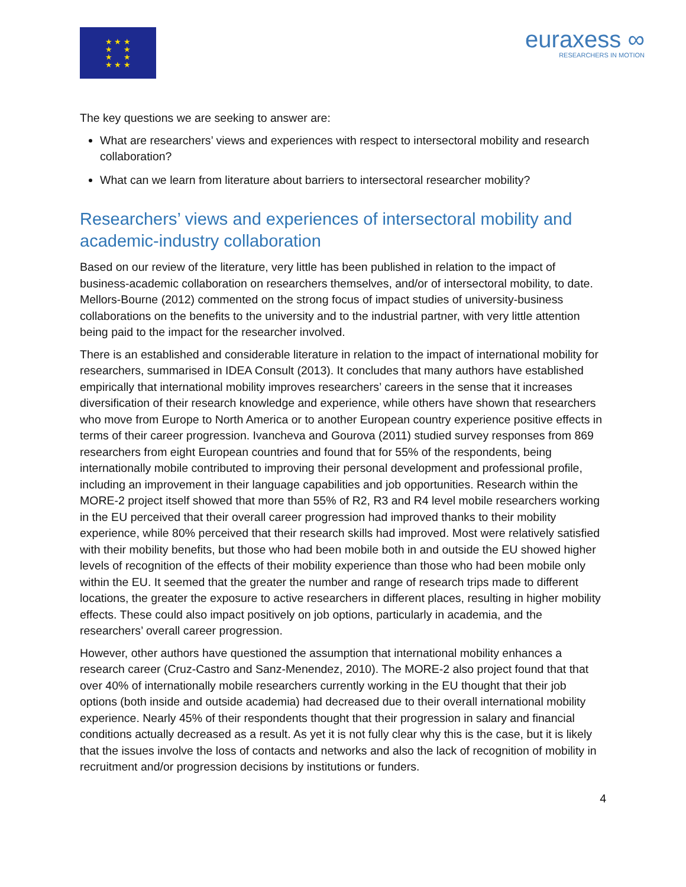★ ★ ★
★ ★
★ ★
★ ★ ★
euraxess ∞
RESEARCHERS IN MOTION
The key questions we are seeking to answer are:
What are researchers’ views and experiences with respect to intersectoral mobility and research collaboration?
What can we learn from literature about barriers to intersectoral researcher mobility?
Researchers’ views and experiences of intersectoral mobility and academic-industry collaboration
Based on our review of the literature, very little has been published in relation to the impact of business-academic collaboration on researchers themselves, and/or of intersectoral mobility, to date. Mellors-Bourne (2012) commented on the strong focus of impact studies of university-business collaborations on the benefits to the university and to the industrial partner, with very little attention being paid to the impact for the researcher involved.
There is an established and considerable literature in relation to the impact of international mobility for researchers, summarised in IDEA Consult (2013). It concludes that many authors have established empirically that international mobility improves researchers’ careers in the sense that it increases diversification of their research knowledge and experience, while others have shown that researchers who move from Europe to North America or to another European country experience positive effects in terms of their career progression. Ivancheva and Gourova (2011) studied survey responses from 869 researchers from eight European countries and found that for 55% of the respondents, being internationally mobile contributed to improving their personal development and professional profile, including an improvement in their language capabilities and job opportunities. Research within the MORE-2 project itself showed that more than 55% of R2, R3 and R4 level mobile researchers working in the EU perceived that their overall career progression had improved thanks to their mobility experience, while 80% perceived that their research skills had improved. Most were relatively satisfied with their mobility benefits, but those who had been mobile both in and outside the EU showed higher levels of recognition of the effects of their mobility experience than those who had been mobile only within the EU. It seemed that the greater the number and range of research trips made to different locations, the greater the exposure to active researchers in different places, resulting in higher mobility effects. These could also impact positively on job options, particularly in academia, and the researchers’ overall career progression.
However, other authors have questioned the assumption that international mobility enhances a research career (Cruz-Castro and Sanz-Menendez, 2010). The MORE-2 also project found that that over 40% of internationally mobile researchers currently working in the EU thought that their job options (both inside and outside academia) had decreased due to their overall international mobility experience. Nearly 45% of their respondents thought that their progression in salary and financial conditions actually decreased as a result. As yet it is not fully clear why this is the case, but it is likely that the issues involve the loss of contacts and networks and also the lack of recognition of mobility in recruitment and/or progression decisions by institutions or funders.
4